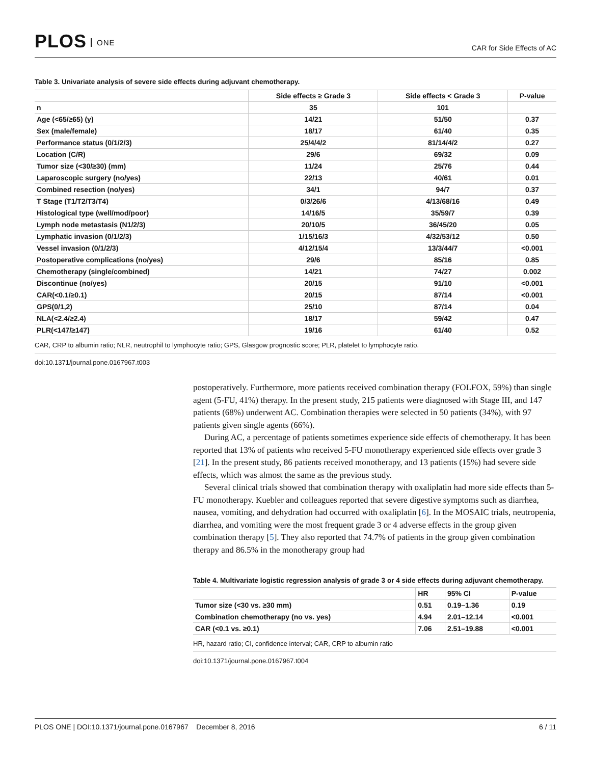PLOS ONE
CAR for Side Effects of AC
Table 3. Univariate analysis of severe side effects during adjuvant chemotherapy.
| | Side effects ≥ Grade 3 | Side effects < Grade 3 | P-value |
| --- | --- | --- | --- |
| n | 35 | 101 | |
| Age (<65/≥65) (y) | 14/21 | 51/50 | 0.37 |
| Sex (male/female) | 18/17 | 61/40 | 0.35 |
| Performance status (0/1/2/3) | 25/4/4/2 | 81/14/4/2 | 0.27 |
| Location (C/R) | 29/6 | 69/32 | 0.09 |
| Tumor size (<30/≥30) (mm) | 11/24 | 25/76 | 0.44 |
| Laparoscopic surgery (no/yes) | 22/13 | 40/61 | 0.01 |
| Combined resection (no/yes) | 34/1 | 94/7 | 0.37 |
| T Stage (T1/T2/T3/T4) | 0/3/26/6 | 4/13/68/16 | 0.49 |
| Histological type (well/mod/poor) | 14/16/5 | 35/59/7 | 0.39 |
| Lymph node metastasis (N1/2/3) | 20/10/5 | 36/45/20 | 0.05 |
| Lymphatic invasion (0/1/2/3) | 1/15/16/3 | 4/32/53/12 | 0.50 |
| Vessel invasion (0/1/2/3) | 4/12/15/4 | 13/3/44/7 | <0.001 |
| Postoperative complications (no/yes) | 29/6 | 85/16 | 0.85 |
| Chemotherapy (single/combined) | 14/21 | 74/27 | 0.002 |
| Discontinue (no/yes) | 20/15 | 91/10 | <0.001 |
| CAR(<0.1/≥0.1) | 20/15 | 87/14 | <0.001 |
| GPS(0/1,2) | 25/10 | 87/14 | 0.04 |
| NLA(<2.4/≥2.4) | 18/17 | 59/42 | 0.47 |
| PLR(<147/≥147) | 19/16 | 61/40 | 0.52 |
CAR, CRP to albumin ratio; NLR, neutrophil to lymphocyte ratio; GPS, Glasgow prognostic score; PLR, platelet to lymphocyte ratio.
doi:10.1371/journal.pone.0167967.t003
postoperatively. Furthermore, more patients received combination therapy (FOLFOX, 59%) than single agent (5-FU, 41%) therapy. In the present study, 215 patients were diagnosed with Stage III, and 147 patients (68%) underwent AC. Combination therapies were selected in 50 patients (34%), with 97 patients given single agents (66%).
During AC, a percentage of patients sometimes experience side effects of chemotherapy. It has been reported that 13% of patients who received 5-FU monotherapy experienced side effects over grade 3 [21]. In the present study, 86 patients received monotherapy, and 13 patients (15%) had severe side effects, which was almost the same as the previous study.
Several clinical trials showed that combination therapy with oxaliplatin had more side effects than 5-FU monotherapy. Kuebler and colleagues reported that severe digestive symptoms such as diarrhea, nausea, vomiting, and dehydration had occurred with oxaliplatin [6]. In the MOSAIC trials, neutropenia, diarrhea, and vomiting were the most frequent grade 3 or 4 adverse effects in the group given combination therapy [5]. They also reported that 74.7% of patients in the group given combination therapy and 86.5% in the monotherapy group had
Table 4. Multivariate logistic regression analysis of grade 3 or 4 side effects during adjuvant chemotherapy.
| | HR | 95% CI | P-value |
| --- | --- | --- | --- |
| Tumor size (<30 vs. ≥30 mm) | 0.51 | 0.19–1.36 | 0.19 |
| Combination chemotherapy (no vs. yes) | 4.94 | 2.01–12.14 | <0.001 |
| CAR (<0.1 vs. ≥0.1) | 7.06 | 2.51–19.88 | <0.001 |
HR, hazard ratio; CI, confidence interval; CAR, CRP to albumin ratio
doi:10.1371/journal.pone.0167967.t004
PLOS ONE | DOI:10.1371/journal.pone.0167967 December 8, 2016 6 / 11